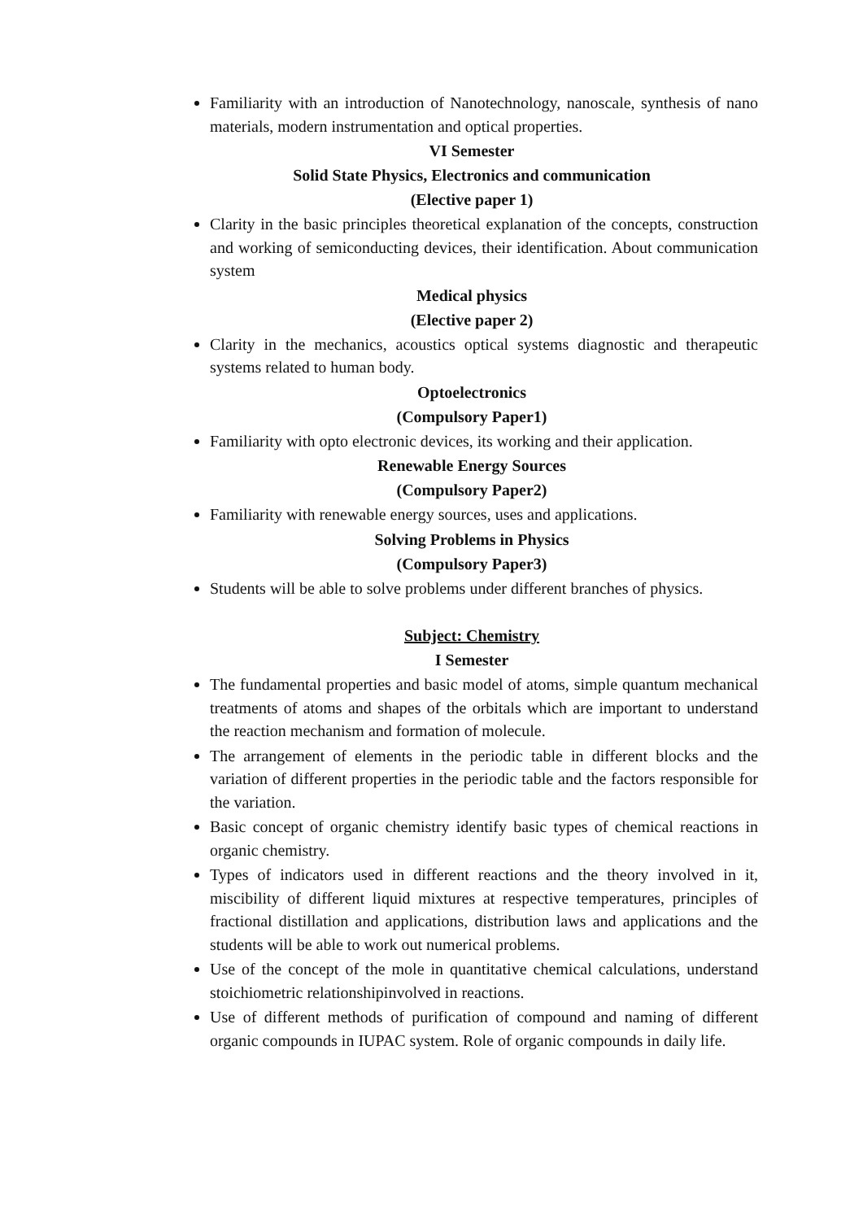Familiarity with an introduction of Nanotechnology, nanoscale, synthesis of nano materials, modern instrumentation and optical properties.
VI Semester
Solid State Physics, Electronics and communication
(Elective paper 1)
Clarity in the basic principles theoretical explanation of the concepts, construction and working of semiconducting devices, their identification. About communication system
Medical physics
(Elective paper 2)
Clarity in the mechanics, acoustics optical systems diagnostic and therapeutic systems related to human body.
Optoelectronics
(Compulsory Paper1)
Familiarity with opto electronic devices, its working and their application.
Renewable Energy Sources
(Compulsory Paper2)
Familiarity with renewable energy sources, uses and applications.
Solving Problems in Physics
(Compulsory Paper3)
Students will be able to solve problems under different branches of physics.
Subject: Chemistry
I Semester
The fundamental properties and basic model of atoms, simple quantum mechanical treatments of atoms and shapes of the orbitals which are important to understand the reaction mechanism and formation of molecule.
The arrangement of elements in the periodic table in different blocks and the variation of different properties in the periodic table and the factors responsible for the variation.
Basic concept of organic chemistry identify basic types of chemical reactions in organic chemistry.
Types of indicators used in different reactions and the theory involved in it, miscibility of different liquid mixtures at respective temperatures, principles of fractional distillation and applications, distribution laws and applications and the students will be able to work out numerical problems.
Use of the concept of the mole in quantitative chemical calculations, understand stoichiometric relationshipinvolved in reactions.
Use of different methods of purification of compound and naming of different organic compounds in IUPAC system. Role of organic compounds in daily life.